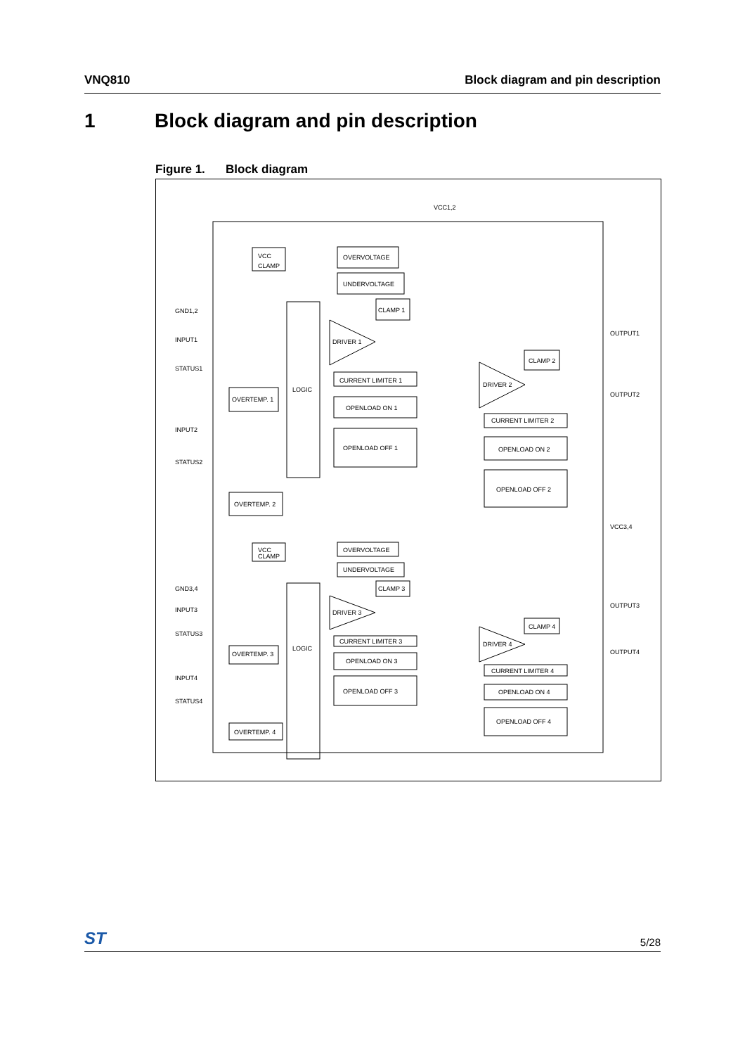VNQ810 Block diagram and pin description
1 Block diagram and pin description
Figure 1. Block diagram
VCC1,2
GND1,2
INPUT1
STATUS1
INPUT2
STATUS2
OUTPUT1
OUTPUT2
VCC3,4
GND3,4
INPUT3
STATUS3
INPUT4
STATUS4
OUTPUT3
OUTPUT4
VCC
CLAMP
OVERVOLTAGE
UNDERVOLTAGE
CLAMP 1
DRIVER 1
LOGIC
CURRENT LIMITER 1
OPENLOAD ON 1
OPENLOAD OFF 1
OVERTEMP. 1
OVERTEMP. 2
CLAMP 2
DRIVER 2
CURRENT LIMITER 2
OPENLOAD ON 2
OPENLOAD OFF 2
VCC
CLAMP
OVERVOLTAGE
UNDERVOLTAGE
CLAMP 3
DRIVER 3
LOGIC
CURRENT LIMITER 3
OPENLOAD ON 3
OPENLOAD OFF 3
OVERTEMP. 3
OVERTEMP. 4
CLAMP 4
DRIVER 4
CURRENT LIMITER 4
OPENLOAD ON 4
OPENLOAD OFF 4
ST 5/28